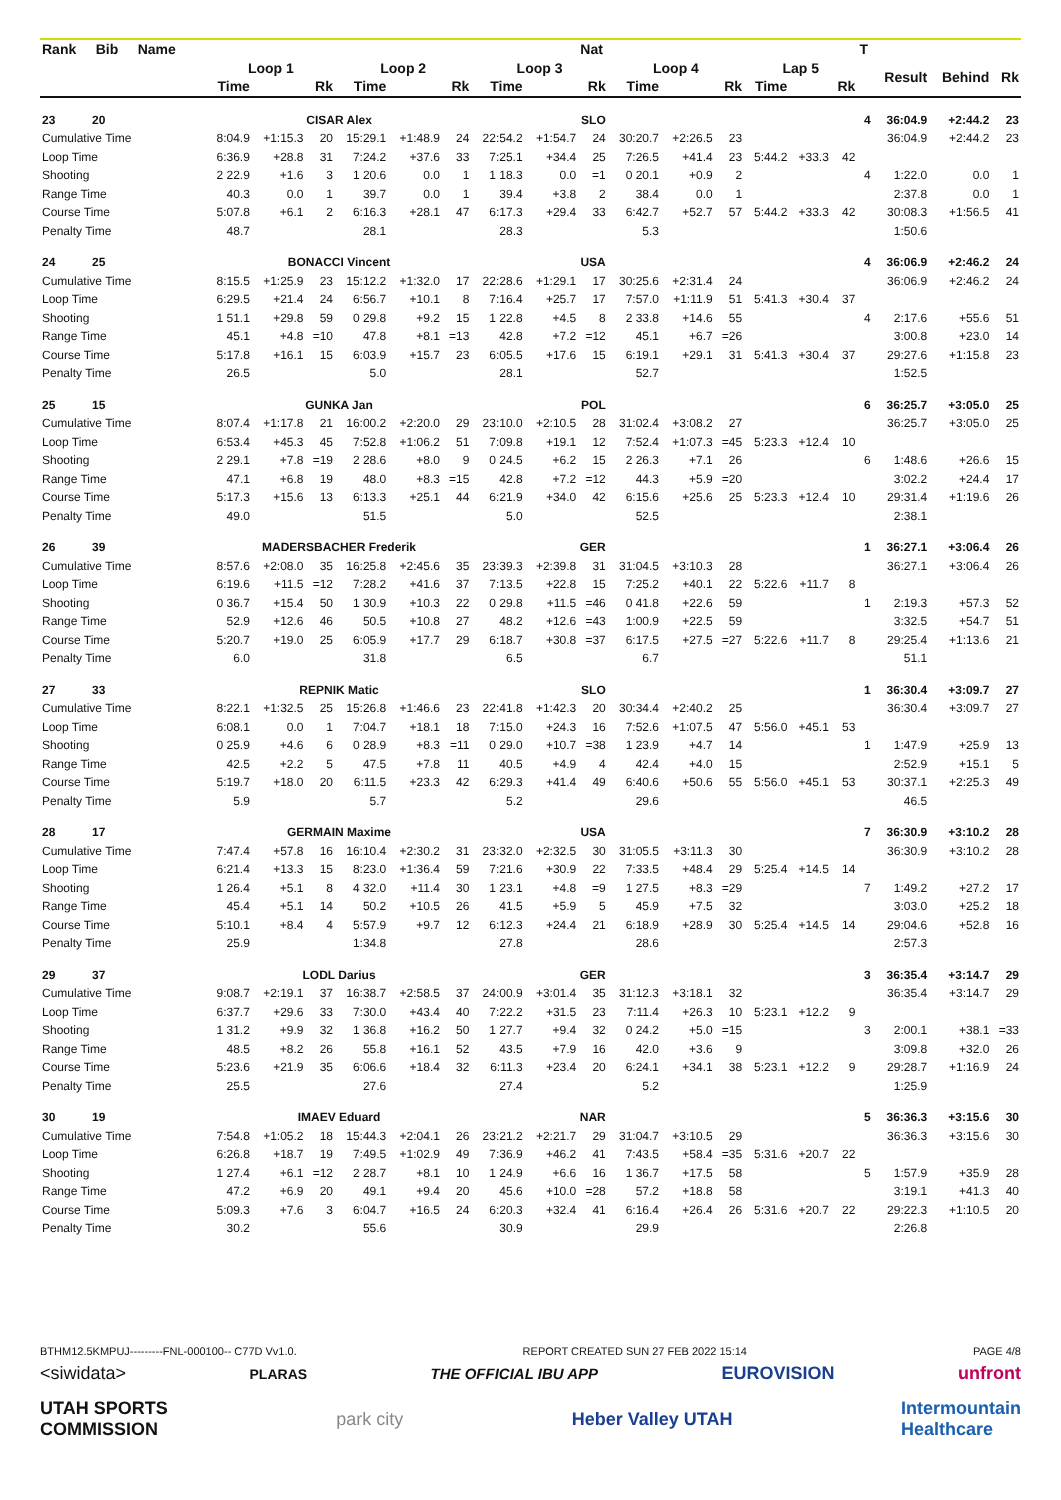| Rank Bib Name | | | | | | | | | Nat | | | | | | | T | | | |
| --- | --- | --- | --- | --- | --- | --- | --- | --- | --- | --- | --- | --- | --- | --- | --- | --- | --- | --- | --- |
| | Loop 1 | | | Loop 2 | | | Loop 3 | | | Loop 4 | | | Lap 5 | | | | Result | Behind | Rk |
| | Time | | Rk | Time | | Rk | Time | | Rk | Time | | Rk | Time | | Rk | | | | |
| 23 20 | CISAR Alex | | | | | | SLO | | | | | | | | | 4 | 36:04.9 | +2:44.2 | 23 |
| Cumulative Time | 8:04.9 | +1:15.3 | 20 | 15:29.1 | +1:48.9 | 24 | 22:54.2 | +1:54.7 | 24 | 30:20.7 | +2:26.5 | 23 | | | | | 36:04.9 | +2:44.2 | 23 |
| Loop Time | 6:36.9 | +28.8 | 31 | 7:24.2 | +37.6 | 33 | 7:25.1 | +34.4 | 25 | 7:26.5 | +41.4 | 23 | 5:44.2 | +33.3 | 42 | | | | |
| Shooting | 2 22.9 | +1.6 | 3 | 1 20.6 | 0.0 | 1 | 1 18.3 | 0.0 | =1 | 0 20.1 | +0.9 | 2 | | | | 4 | 1:22.0 | 0.0 | 1 |
| Range Time | 40.3 | 0.0 | 1 | 39.7 | 0.0 | 1 | 39.4 | +3.8 | 2 | 38.4 | 0.0 | 1 | | | | | 2:37.8 | 0.0 | 1 |
| Course Time | 5:07.8 | +6.1 | 2 | 6:16.3 | +28.1 | 47 | 6:17.3 | +29.4 | 33 | 6:42.7 | +52.7 | 57 | 5:44.2 | +33.3 | 42 | | 30:08.3 | +1:56.5 | 41 |
| Penalty Time | 48.7 | | | 28.1 | | | 28.3 | | | 5.3 | | | | | | | 1:50.6 | | |
| 24 25 | BONACCI Vincent | | | | | | USA | | | | | | | | | 4 | 36:06.9 | +2:46.2 | 24 |
| Cumulative Time | 8:15.5 | +1:25.9 | 23 | 15:12.2 | +1:32.0 | 17 | 22:28.6 | +1:29.1 | 17 | 30:25.6 | +2:31.4 | 24 | | | | | 36:06.9 | +2:46.2 | 24 |
| Loop Time | 6:29.5 | +21.4 | 24 | 6:56.7 | +10.1 | 8 | 7:16.4 | +25.7 | 17 | 7:57.0 | +1:11.9 | 51 | 5:41.3 | +30.4 | 37 | | | | |
| Shooting | 1 51.1 | +29.8 | 59 | 0 29.8 | +9.2 | 15 | 1 22.8 | +4.5 | 8 | 2 33.8 | +14.6 | 55 | | | | 4 | 2:17.6 | +55.6 | 51 |
| Range Time | 45.1 | +4.8 | =10 | 47.8 | +8.1 | =13 | 42.8 | +7.2 | =12 | 45.1 | +6.7 | =26 | | | | | 3:00.8 | +23.0 | 14 |
| Course Time | 5:17.8 | +16.1 | 15 | 6:03.9 | +15.7 | 23 | 6:05.5 | +17.6 | 15 | 6:19.1 | +29.1 | 31 | 5:41.3 | +30.4 | 37 | | 29:27.6 | +1:15.8 | 23 |
| Penalty Time | 26.5 | | | 5.0 | | | 28.1 | | | 52.7 | | | | | | | 1:52.5 | | |
| 25 15 | GUNKA Jan | | | | | | POL | | | | | | | | | 6 | 36:25.7 | +3:05.0 | 25 |
| Cumulative Time | 8:07.4 | +1:17.8 | 21 | 16:00.2 | +2:20.0 | 29 | 23:10.0 | +2:10.5 | 28 | 31:02.4 | +3:08.2 | 27 | | | | | 36:25.7 | +3:05.0 | 25 |
| Loop Time | 6:53.4 | +45.3 | 45 | 7:52.8 | +1:06.2 | 51 | 7:09.8 | +19.1 | 12 | 7:52.4 | +1:07.3 | =45 | 5:23.3 | +12.4 | 10 | | | | |
| Shooting | 2 29.1 | +7.8 | =19 | 2 28.6 | +8.0 | 9 | 0 24.5 | +6.2 | 15 | 2 26.3 | +7.1 | 26 | | | | 6 | 1:48.6 | +26.6 | 15 |
| Range Time | 47.1 | +6.8 | 19 | 48.0 | +8.3 | =15 | 42.8 | +7.2 | =12 | 44.3 | +5.9 | =20 | | | | | 3:02.2 | +24.4 | 17 |
| Course Time | 5:17.3 | +15.6 | 13 | 6:13.3 | +25.1 | 44 | 6:21.9 | +34.0 | 42 | 6:15.6 | +25.6 | 25 | 5:23.3 | +12.4 | 10 | | 29:31.4 | +1:19.6 | 26 |
| Penalty Time | 49.0 | | | 51.5 | | | 5.0 | | | 52.5 | | | | | | | 2:38.1 | | |
| 26 39 | MADERSBACHER Frederik | | | | | | GER | | | | | | | | | 1 | 36:27.1 | +3:06.4 | 26 |
| Cumulative Time | 8:57.6 | +2:08.0 | 35 | 16:25.8 | +2:45.6 | 35 | 23:39.3 | +2:39.8 | 31 | 31:04.5 | +3:10.3 | 28 | | | | | 36:27.1 | +3:06.4 | 26 |
| Loop Time | 6:19.6 | +11.5 | =12 | 7:28.2 | +41.6 | 37 | 7:13.5 | +22.8 | 15 | 7:25.2 | +40.1 | 22 | 5:22.6 | +11.7 | 8 | | | | |
| Shooting | 0 36.7 | +15.4 | 50 | 1 30.9 | +10.3 | 22 | 0 29.8 | +11.5 | =46 | 0 41.8 | +22.6 | 59 | | | | 1 | 2:19.3 | +57.3 | 52 |
| Range Time | 52.9 | +12.6 | 46 | 50.5 | +10.8 | 27 | 48.2 | +12.6 | =43 | 1:00.9 | +22.5 | 59 | | | | | 3:32.5 | +54.7 | 51 |
| Course Time | 5:20.7 | +19.0 | 25 | 6:05.9 | +17.7 | 29 | 6:18.7 | +30.8 | =37 | 6:17.5 | +27.5 | =27 | 5:22.6 | +11.7 | 8 | | 29:25.4 | +1:13.6 | 21 |
| Penalty Time | 6.0 | | | 31.8 | | | 6.5 | | | 6.7 | | | | | | | 51.1 | | |
| 27 33 | REPNIK Matic | | | | | | SLO | | | | | | | | | 1 | 36:30.4 | +3:09.7 | 27 |
| Cumulative Time | 8:22.1 | +1:32.5 | 25 | 15:26.8 | +1:46.6 | 23 | 22:41.8 | +1:42.3 | 20 | 30:34.4 | +2:40.2 | 25 | | | | | 36:30.4 | +3:09.7 | 27 |
| Loop Time | 6:08.1 | 0.0 | 1 | 7:04.7 | +18.1 | 18 | 7:15.0 | +24.3 | 16 | 7:52.6 | +1:07.5 | 47 | 5:56.0 | +45.1 | 53 | | | | |
| Shooting | 0 25.9 | +4.6 | 6 | 0 28.9 | +8.3 | =11 | 0 29.0 | +10.7 | =38 | 1 23.9 | +4.7 | 14 | | | | 1 | 1:47.9 | +25.9 | 13 |
| Range Time | 42.5 | +2.2 | 5 | 47.5 | +7.8 | 11 | 40.5 | +4.9 | 4 | 42.4 | +4.0 | 15 | | | | | 2:52.9 | +15.1 | 5 |
| Course Time | 5:19.7 | +18.0 | 20 | 6:11.5 | +23.3 | 42 | 6:29.3 | +41.4 | 49 | 6:40.6 | +50.6 | 55 | 5:56.0 | +45.1 | 53 | | 30:37.1 | +2:25.3 | 49 |
| Penalty Time | 5.9 | | | 5.7 | | | 5.2 | | | 29.6 | | | | | | | 46.5 | | |
| 28 17 | GERMAIN Maxime | | | | | | USA | | | | | | | | | 7 | 36:30.9 | +3:10.2 | 28 |
| Cumulative Time | 7:47.4 | +57.8 | 16 | 16:10.4 | +2:30.2 | 31 | 23:32.0 | +2:32.5 | 30 | 31:05.5 | +3:11.3 | 30 | | | | | 36:30.9 | +3:10.2 | 28 |
| Loop Time | 6:21.4 | +13.3 | 15 | 8:23.0 | +1:36.4 | 59 | 7:21.6 | +30.9 | 22 | 7:33.5 | +48.4 | 29 | 5:25.4 | +14.5 | 14 | | | | |
| Shooting | 1 26.4 | +5.1 | 8 | 4 32.0 | +11.4 | 30 | 1 23.1 | +4.8 | =9 | 1 27.5 | +8.3 | =29 | | | | 7 | 1:49.2 | +27.2 | 17 |
| Range Time | 45.4 | +5.1 | 14 | 50.2 | +10.5 | 26 | 41.5 | +5.9 | 5 | 45.9 | +7.5 | 32 | | | | | 3:03.0 | +25.2 | 18 |
| Course Time | 5:10.1 | +8.4 | 4 | 5:57.9 | +9.7 | 12 | 6:12.3 | +24.4 | 21 | 6:18.9 | +28.9 | 30 | 5:25.4 | +14.5 | 14 | | 29:04.6 | +52.8 | 16 |
| Penalty Time | 25.9 | | | 1:34.8 | | | 27.8 | | | 28.6 | | | | | | | 2:57.3 | | |
| 29 37 | LODL Darius | | | | | | GER | | | | | | | | | 3 | 36:35.4 | +3:14.7 | 29 |
| Cumulative Time | 9:08.7 | +2:19.1 | 37 | 16:38.7 | +2:58.5 | 37 | 24:00.9 | +3:01.4 | 35 | 31:12.3 | +3:18.1 | 32 | | | | | 36:35.4 | +3:14.7 | 29 |
| Loop Time | 6:37.7 | +29.6 | 33 | 7:30.0 | +43.4 | 40 | 7:22.2 | +31.5 | 23 | 7:11.4 | +26.3 | 10 | 5:23.1 | +12.2 | 9 | | | | |
| Shooting | 1 31.2 | +9.9 | 32 | 1 36.8 | +16.2 | 50 | 1 27.7 | +9.4 | 32 | 0 24.2 | +5.0 | =15 | | | | 3 | 2:00.1 | +38.1 | =33 |
| Range Time | 48.5 | +8.2 | 26 | 55.8 | +16.1 | 52 | 43.5 | +7.9 | 16 | 42.0 | +3.6 | 9 | | | | | 3:09.8 | +32.0 | 26 |
| Course Time | 5:23.6 | +21.9 | 35 | 6:06.6 | +18.4 | 32 | 6:11.3 | +23.4 | 20 | 6:24.1 | +34.1 | 38 | 5:23.1 | +12.2 | 9 | | 29:28.7 | +1:16.9 | 24 |
| Penalty Time | 25.5 | | | 27.6 | | | 27.4 | | | 5.2 | | | | | | | 1:25.9 | | |
| 30 19 | IMAEV Eduard | | | | | | NAR | | | | | | | | | 5 | 36:36.3 | +3:15.6 | 30 |
| Cumulative Time | 7:54.8 | +1:05.2 | 18 | 15:44.3 | +2:04.1 | 26 | 23:21.2 | +2:21.7 | 29 | 31:04.7 | +3:10.5 | 29 | | | | | 36:36.3 | +3:15.6 | 30 |
| Loop Time | 6:26.8 | +18.7 | 19 | 7:49.5 | +1:02.9 | 49 | 7:36.9 | +46.2 | 41 | 7:43.5 | +58.4 | =35 | 5:31.6 | +20.7 | 22 | | | | |
| Shooting | 1 27.4 | +6.1 | =12 | 2 28.7 | +8.1 | 10 | 1 24.9 | +6.6 | 16 | 1 36.7 | +17.5 | 58 | | | | 5 | 1:57.9 | +35.9 | 28 |
| Range Time | 47.2 | +6.9 | 20 | 49.1 | +9.4 | 20 | 45.6 | +10.0 | =28 | 57.2 | +18.8 | 58 | | | | | 3:19.1 | +41.3 | 40 |
| Course Time | 5:09.3 | +7.6 | 3 | 6:04.7 | +16.5 | 24 | 6:20.3 | +32.4 | 41 | 6:16.4 | +26.4 | 26 | 5:31.6 | +20.7 | 22 | | 29:22.3 | +1:10.5 | 20 |
| Penalty Time | 30.2 | | | 55.6 | | | 30.9 | | | 29.9 | | | | | | | 2:26.8 | | |
BTHM12.5KMPUJ---------FNL-000100-- C77D Vv1.0. REPORT CREATED SUN 27 FEB 2022 15:14 PAGE 4/8
<siwidata> PLARAS THE OFFICIAL IBU APP EUROVISION unfront
UTAH SPORTS
COMMISSION park city Heber Valley UTAH Intermountain
Healthcare